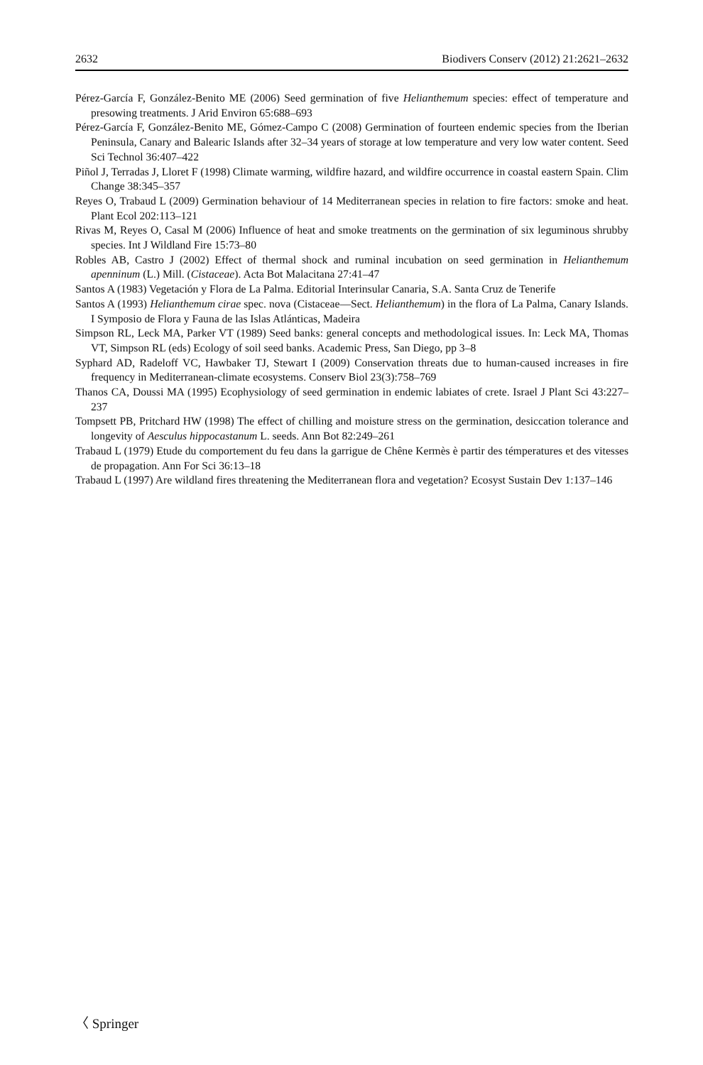2632 Biodivers Conserv (2012) 21:2621–2632
Pérez-García F, González-Benito ME (2006) Seed germination of five Helianthemum species: effect of temperature and presowing treatments. J Arid Environ 65:688–693
Pérez-García F, González-Benito ME, Gómez-Campo C (2008) Germination of fourteen endemic species from the Iberian Peninsula, Canary and Balearic Islands after 32–34 years of storage at low temperature and very low water content. Seed Sci Technol 36:407–422
Piñol J, Terradas J, Lloret F (1998) Climate warming, wildfire hazard, and wildfire occurrence in coastal eastern Spain. Clim Change 38:345–357
Reyes O, Trabaud L (2009) Germination behaviour of 14 Mediterranean species in relation to fire factors: smoke and heat. Plant Ecol 202:113–121
Rivas M, Reyes O, Casal M (2006) Influence of heat and smoke treatments on the germination of six leguminous shrubby species. Int J Wildland Fire 15:73–80
Robles AB, Castro J (2002) Effect of thermal shock and ruminal incubation on seed germination in Helianthemum apenninum (L.) Mill. (Cistaceae). Acta Bot Malacitana 27:41–47
Santos A (1983) Vegetación y Flora de La Palma. Editorial Interinsular Canaria, S.A. Santa Cruz de Tenerife
Santos A (1993) Helianthemum cirae spec. nova (Cistaceae—Sect. Helianthemum) in the flora of La Palma, Canary Islands. I Symposio de Flora y Fauna de las Islas Atlánticas, Madeira
Simpson RL, Leck MA, Parker VT (1989) Seed banks: general concepts and methodological issues. In: Leck MA, Thomas VT, Simpson RL (eds) Ecology of soil seed banks. Academic Press, San Diego, pp 3–8
Syphard AD, Radeloff VC, Hawbaker TJ, Stewart I (2009) Conservation threats due to human-caused increases in fire frequency in Mediterranean-climate ecosystems. Conserv Biol 23(3):758–769
Thanos CA, Doussi MA (1995) Ecophysiology of seed germination in endemic labiates of crete. Israel J Plant Sci 43:227–237
Tompsett PB, Pritchard HW (1998) The effect of chilling and moisture stress on the germination, desiccation tolerance and longevity of Aesculus hippocastanum L. seeds. Ann Bot 82:249–261
Trabaud L (1979) Etude du comportement du feu dans la garrigue de Chêne Kermès è partir des témperatures et des vitesses de propagation. Ann For Sci 36:13–18
Trabaud L (1997) Are wildland fires threatening the Mediterranean flora and vegetation? Ecosyst Sustain Dev 1:137–146
〈 Springer